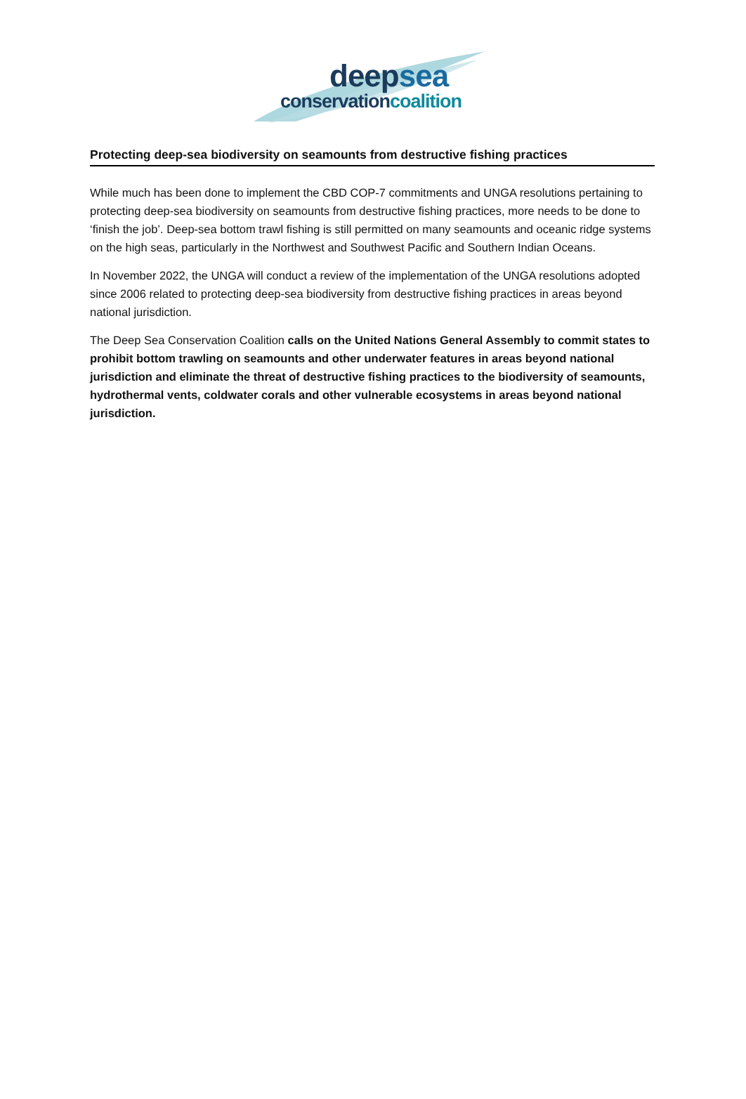deepsea
conservationcoalition
Protecting deep-sea biodiversity on seamounts from destructive fishing practices
While much has been done to implement the CBD COP-7 commitments and UNGA resolutions pertaining to protecting deep-sea biodiversity on seamounts from destructive fishing practices, more needs to be done to ‘finish the job’. Deep-sea bottom trawl fishing is still permitted on many seamounts and oceanic ridge systems on the high seas, particularly in the Northwest and Southwest Pacific and Southern Indian Oceans.
In November 2022, the UNGA will conduct a review of the implementation of the UNGA resolutions adopted since 2006 related to protecting deep-sea biodiversity from destructive fishing practices in areas beyond national jurisdiction.
The Deep Sea Conservation Coalition calls on the United Nations General Assembly to commit states to prohibit bottom trawling on seamounts and other underwater features in areas beyond national jurisdiction and eliminate the threat of destructive fishing practices to the biodiversity of seamounts, hydrothermal vents, coldwater corals and other vulnerable ecosystems in areas beyond national jurisdiction.